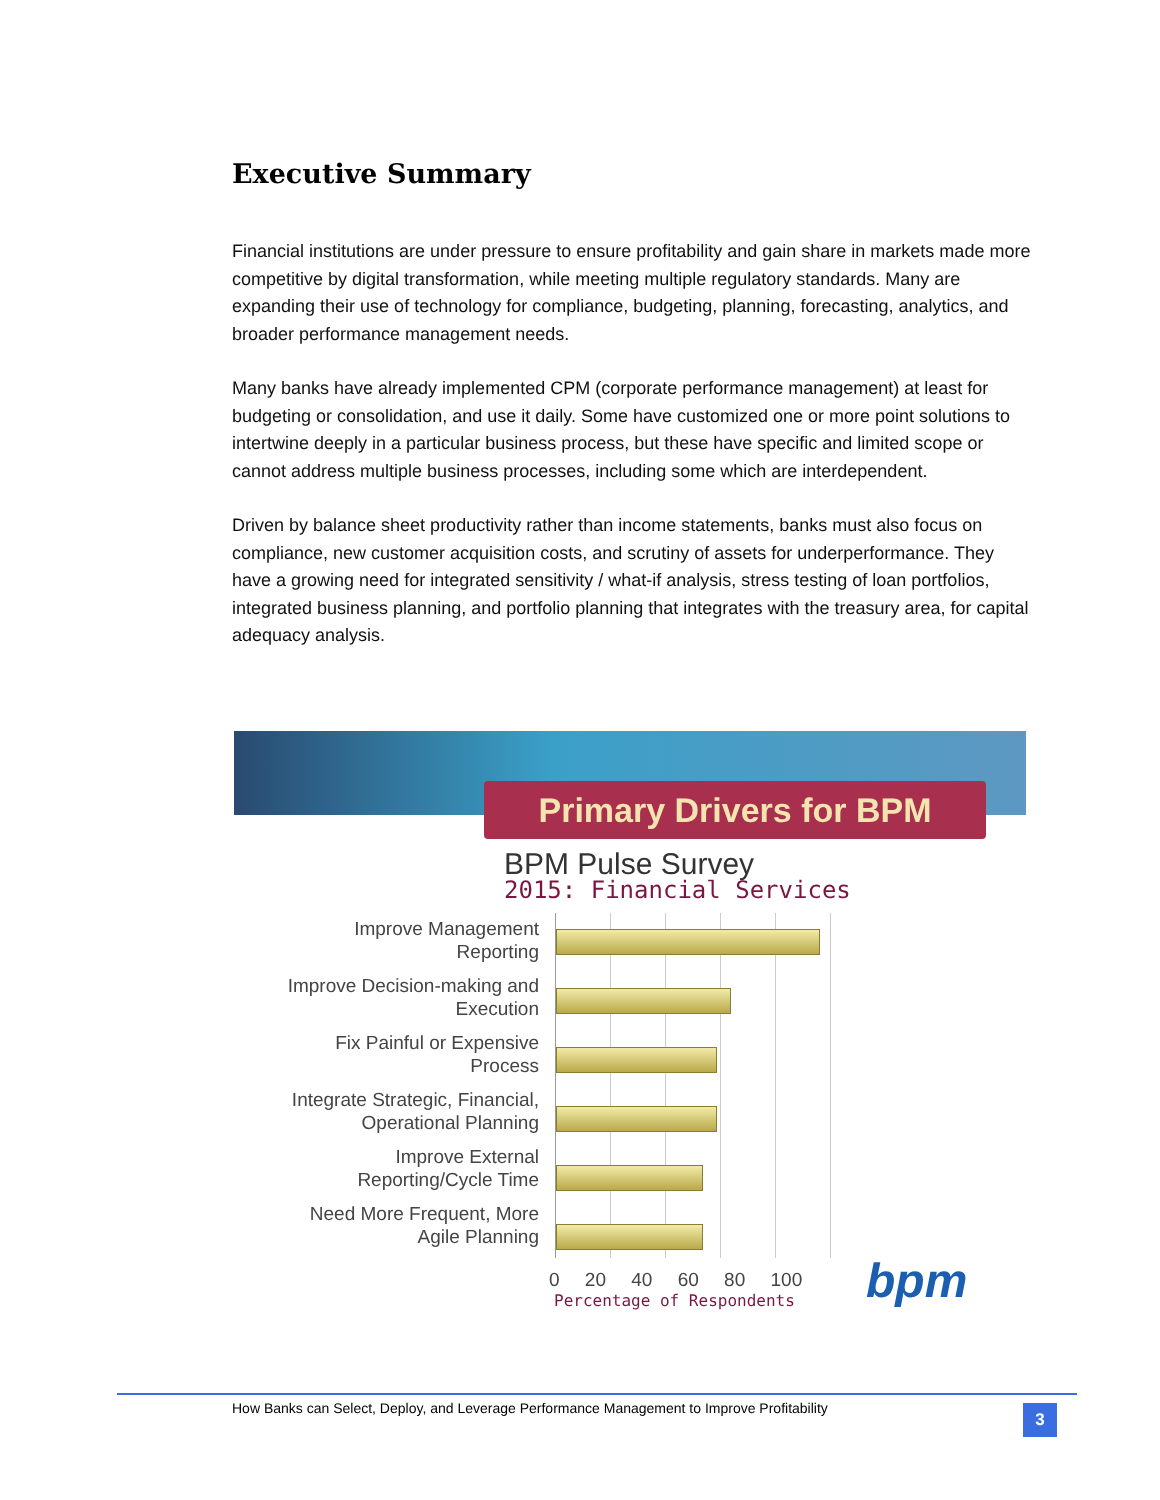Executive Summary
Financial institutions are under pressure to ensure profitability and gain share in markets made more competitive by digital transformation, while meeting multiple regulatory standards. Many are expanding their use of technology for compliance, budgeting, planning, forecasting, analytics, and broader performance management needs.
Many banks have already implemented CPM (corporate performance management) at least for budgeting or consolidation, and use it daily. Some have customized one or more point solutions to intertwine deeply in a particular business process, but these have specific and limited scope or cannot address multiple business processes, including some which are interdependent.
Driven by balance sheet productivity rather than income statements, banks must also focus on compliance, new customer acquisition costs, and scrutiny of assets for underperformance. They have a growing need for integrated sensitivity / what-if analysis, stress testing of loan portfolios, integrated business planning, and portfolio planning that integrates with the treasury area, for capital adequacy analysis.
Primary Drivers for BPM
BPM Pulse Survey
2015: Financial Services
Improve Management
Reporting
Improve Decision-making and
Execution
Fix Painful or Expensive
Process
Integrate Strategic, Financial,
Operational Planning
Improve External
Reporting/Cycle Time
Need More Frequent, More
Agile Planning
0 20 40 60 80 100
Percentage of Respondents bpm
How Banks can Select, Deploy, and Leverage Performance Management to Improve Profitability
3